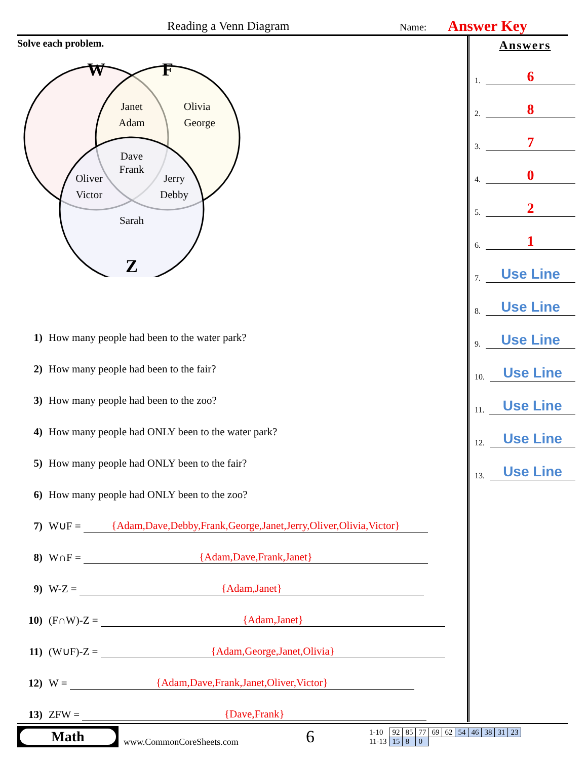Reading a Venn Diagram Name: Answer Key
Solve each problem.
W
F
Z
Janet
Adam
Olivia
George
Dave
Frank
Oliver
Victor
Jerry
Debby
Sarah
1) How many people had been to the water park?
2) How many people had been to the fair?
3) How many people had been to the zoo?
4) How many people had ONLY been to the water park?
5) How many people had ONLY been to the fair?
6) How many people had ONLY been to the zoo?
7) W∪F = {Adam,Dave,Debby,Frank,George,Janet,Jerry,Oliver,Olivia,Victor}
8) W∩F = {Adam,Dave,Frank,Janet}
9) W-Z = {Adam,Janet}
10) (F∩W)-Z = {Adam,Janet}
11) (W∪F)-Z = {Adam,George,Janet,Olivia}
12) W = {Adam,Dave,Frank,Janet,Oliver,Victor}
13) ZFW = {Dave,Frank}
Answers
1. 6
2. 8
3. 7
4. 0
5. 2
6. 1
7. Use Line
8. Use Line
9. Use Line
10. Use Line
11. Use Line
12. Use Line
13. Use Line
Math
www.CommonCoreSheets.com
6
| 1-10 | 92 | 85 | 77 | 69 | 62 | 54 | 46 | 38 | 31 | 23 |
| 11-13 | 15 | 8 | 0 | | | | | | | |